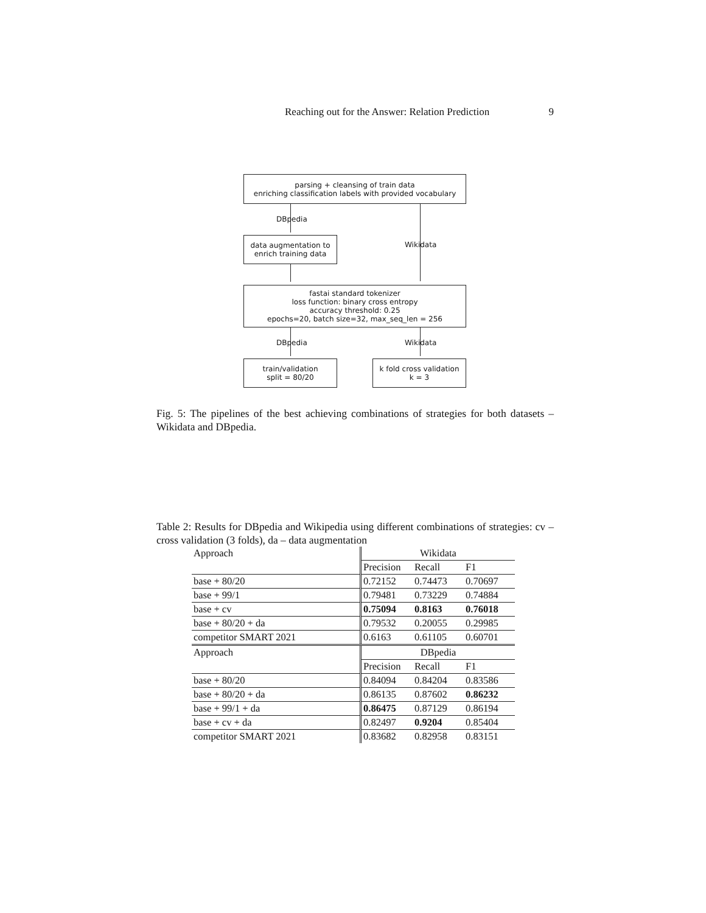Reaching out for the Answer: Relation Prediction 9
parsing + cleansing of train data
enriching classification labels with provided vocabulary
DBpedia
data augmentation to
enrich training data
Wikidata
fastai standard tokenizer
loss function: binary cross entropy
accuracy threshold: 0.25
epochs=20, batch size=32, max_seq_len = 256
DBpedia Wikidata
train/validation
split = 80/20
k fold cross validation
k = 3
Fig. 5: The pipelines of the best achieving combinations of strategies for both datasets – Wikidata and DBpedia.
Table 2: Results for DBpedia and Wikipedia using different combinations of strategies: cv – cross validation (3 folds), da – data augmentation
| Approach | Wikidata | | |
| --- | --- | --- | --- |
| | Precision | Recall | F1 |
| base + 80/20 | 0.72152 | 0.74473 | 0.70697 |
| base + 99/1 | 0.79481 | 0.73229 | 0.74884 |
| base + cv | 0.75094 | 0.8163 | 0.76018 |
| base + 80/20 + da | 0.79532 | 0.20055 | 0.29985 |
| competitor SMART 2021 | 0.6163 | 0.61105 | 0.60701 |
| Approach | DBpedia | | |
| | Precision | Recall | F1 |
| base + 80/20 | 0.84094 | 0.84204 | 0.83586 |
| base + 80/20 + da | 0.86135 | 0.87602 | 0.86232 |
| base + 99/1 + da | 0.86475 | 0.87129 | 0.86194 |
| base + cv + da | 0.82497 | 0.9204 | 0.85404 |
| competitor SMART 2021 | 0.83682 | 0.82958 | 0.83151 |